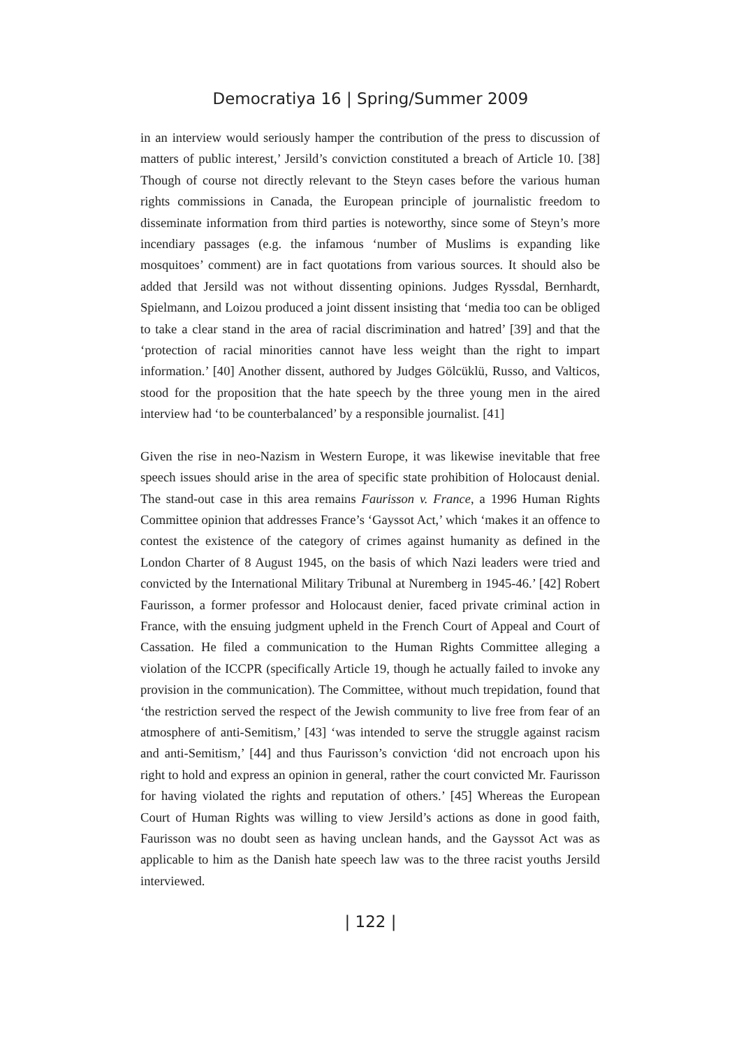Democratiya 16 | Spring/Summer 2009
in an interview would seriously hamper the contribution of the press to discussion of matters of public interest,’ Jersild’s conviction constituted a breach of Article 10. [38] Though of course not directly relevant to the Steyn cases before the various human rights commissions in Canada, the European principle of journalistic freedom to disseminate information from third parties is noteworthy, since some of Steyn’s more incendiary passages (e.g. the infamous ‘number of Muslims is expanding like mosquitoes’ comment) are in fact quotations from various sources. It should also be added that Jersild was not without dissenting opinions. Judges Ryssdal, Bernhardt, Spielmann, and Loizou produced a joint dissent insisting that ‘media too can be obliged to take a clear stand in the area of racial discrimination and hatred’ [39] and that the ‘protection of racial minorities cannot have less weight than the right to impart information.’ [40] Another dissent, authored by Judges Gölcüklü, Russo, and Valticos, stood for the proposition that the hate speech by the three young men in the aired interview had ‘to be counterbalanced’ by a responsible journalist. [41]
Given the rise in neo-Nazism in Western Europe, it was likewise inevitable that free speech issues should arise in the area of specific state prohibition of Holocaust denial. The stand-out case in this area remains Faurisson v. France, a 1996 Human Rights Committee opinion that addresses France’s ‘Gayssot Act,’ which ‘makes it an offence to contest the existence of the category of crimes against humanity as defined in the London Charter of 8 August 1945, on the basis of which Nazi leaders were tried and convicted by the International Military Tribunal at Nuremberg in 1945-46.’ [42] Robert Faurisson, a former professor and Holocaust denier, faced private criminal action in France, with the ensuing judgment upheld in the French Court of Appeal and Court of Cassation. He filed a communication to the Human Rights Committee alleging a violation of the ICCPR (specifically Article 19, though he actually failed to invoke any provision in the communication). The Committee, without much trepidation, found that ‘the restriction served the respect of the Jewish community to live free from fear of an atmosphere of anti-Semitism,’ [43] ‘was intended to serve the struggle against racism and anti-Semitism,’ [44] and thus Faurisson’s conviction ‘did not encroach upon his right to hold and express an opinion in general, rather the court convicted Mr. Faurisson for having violated the rights and reputation of others.’ [45] Whereas the European Court of Human Rights was willing to view Jersild’s actions as done in good faith, Faurisson was no doubt seen as having unclean hands, and the Gayssot Act was as applicable to him as the Danish hate speech law was to the three racist youths Jersild interviewed.
| 122 |